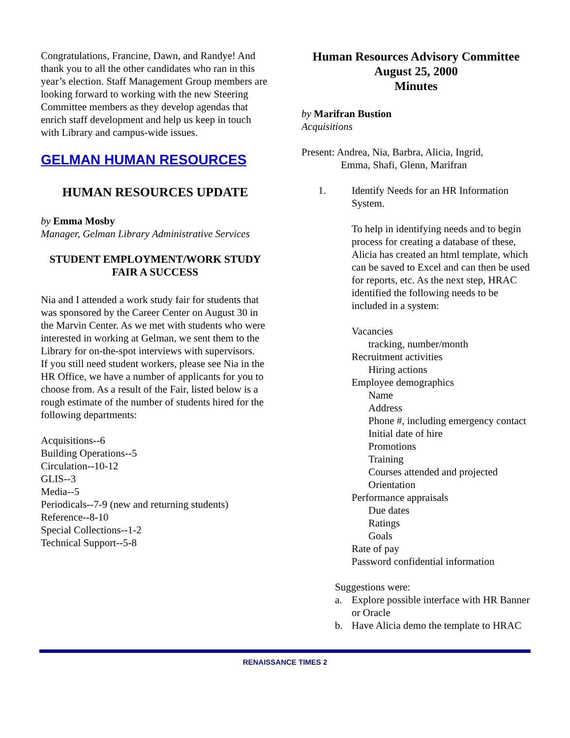Congratulations, Francine, Dawn, and Randye! And thank you to all the other candidates who ran in this year’s election. Staff Management Group members are looking forward to working with the new Steering Committee members as they develop agendas that enrich staff development and help us keep in touch with Library and campus-wide issues.
GELMAN HUMAN RESOURCES
HUMAN RESOURCES UPDATE
by Emma Mosby
Manager, Gelman Library Administrative Services
STUDENT EMPLOYMENT/WORK STUDY FAIR A SUCCESS
Nia and I attended a work study fair for students that was sponsored by the Career Center on August 30 in the Marvin Center. As we met with students who were interested in working at Gelman, we sent them to the Library for on-the-spot interviews with supervisors.
If you still need student workers, please see Nia in the HR Office, we have a number of applicants for you to choose from. As a result of the Fair, listed below is a rough estimate of the number of students hired for the following departments:
Acquisitions--6
Building Operations--5
Circulation--10-12
GLIS--3
Media--5
Periodicals--7-9 (new and returning students)
Reference--8-10
Special Collections--1-2
Technical Support--5-8
Human Resources Advisory Committee
August 25, 2000
Minutes
by Marifran Bustion
Acquisitions
Present: Andrea, Nia, Barbra, Alicia, Ingrid,
Emma, Shafi, Glenn, Marifran
1. Identify Needs for an HR Information System.
To help in identifying needs and to begin process for creating a database of these, Alicia has created an html template, which can be saved to Excel and can then be used for reports, etc. As the next step, HRAC identified the following needs to be included in a system:
Vacancies
tracking, number/month
Recruitment activities
Hiring actions
Employee demographics
Name
Address
Phone #, including emergency contact
Initial date of hire
Promotions
Training
Courses attended and projected
Orientation
Performance appraisals
Due dates
Ratings
Goals
Rate of pay
Password confidential information
Suggestions were:
a. Explore possible interface with HR Banner or Oracle
b. Have Alicia demo the template to HRAC
RENAISSANCE TIMES 2